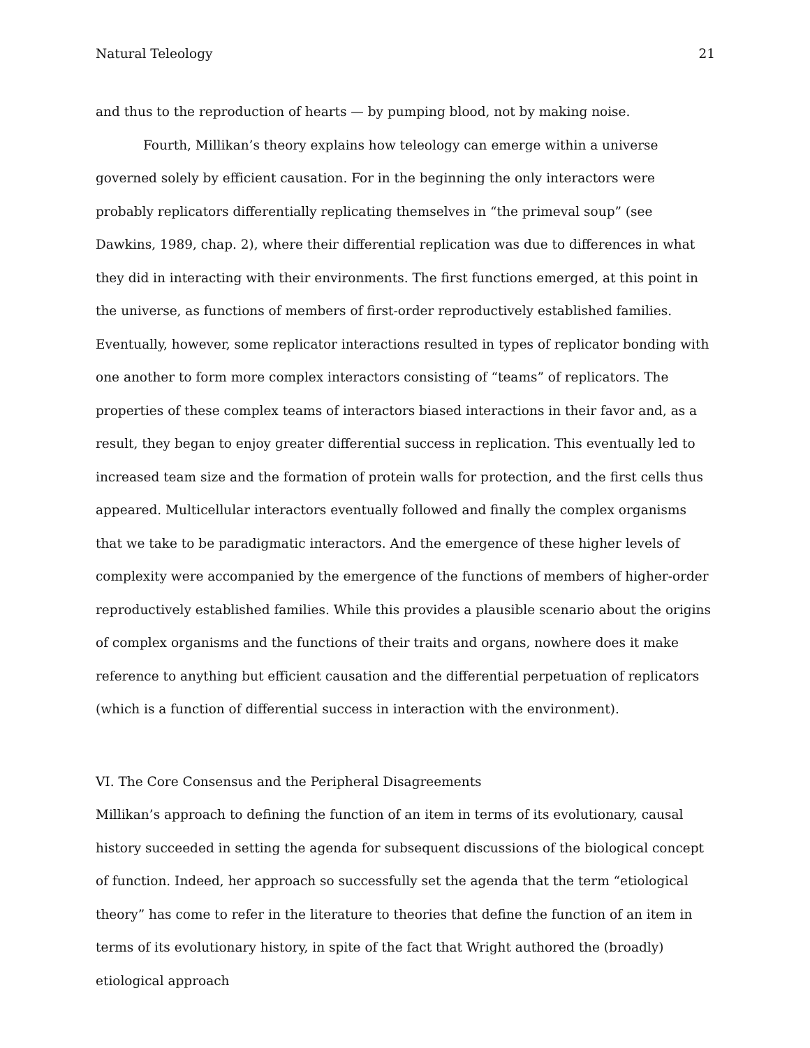Natural Teleology 21
and thus to the reproduction of hearts — by pumping blood, not by making noise.
Fourth, Millikan’s theory explains how teleology can emerge within a universe governed solely by efficient causation. For in the beginning the only interactors were probably replicators differentially replicating themselves in “the primeval soup” (see Dawkins, 1989, chap. 2), where their differential replication was due to differences in what they did in interacting with their environments. The first functions emerged, at this point in the universe, as functions of members of first-order reproductively established families. Eventually, however, some replicator interactions resulted in types of replicator bonding with one another to form more complex interactors consisting of “teams” of replicators. The properties of these complex teams of interactors biased interactions in their favor and, as a result, they began to enjoy greater differential success in replication. This eventually led to increased team size and the formation of protein walls for protection, and the first cells thus appeared. Multicellular interactors eventually followed and finally the complex organisms that we take to be paradigmatic interactors. And the emergence of these higher levels of complexity were accompanied by the emergence of the functions of members of higher-order reproductively established families. While this provides a plausible scenario about the origins of complex organisms and the functions of their traits and organs, nowhere does it make reference to anything but efficient causation and the differential perpetuation of replicators (which is a function of differential success in interaction with the environment).
VI. The Core Consensus and the Peripheral Disagreements
Millikan’s approach to defining the function of an item in terms of its evolutionary, causal history succeeded in setting the agenda for subsequent discussions of the biological concept of function. Indeed, her approach so successfully set the agenda that the term “etiological theory” has come to refer in the literature to theories that define the function of an item in terms of its evolutionary history, in spite of the fact that Wright authored the (broadly) etiological approach